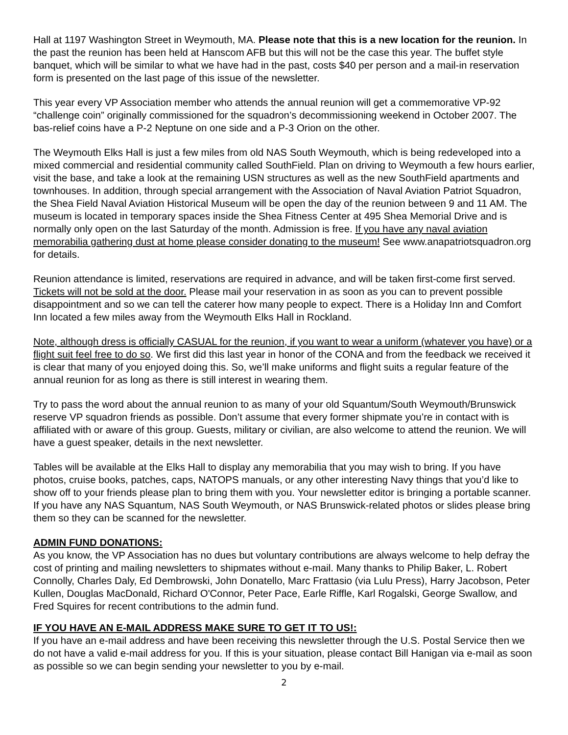Hall at 1197 Washington Street in Weymouth, MA. Please note that this is a new location for the reunion. In the past the reunion has been held at Hanscom AFB but this will not be the case this year. The buffet style banquet, which will be similar to what we have had in the past, costs $40 per person and a mail-in reservation form is presented on the last page of this issue of the newsletter.
This year every VP Association member who attends the annual reunion will get a commemorative VP-92 “challenge coin” originally commissioned for the squadron’s decommissioning weekend in October 2007. The bas-relief coins have a P-2 Neptune on one side and a P-3 Orion on the other.
The Weymouth Elks Hall is just a few miles from old NAS South Weymouth, which is being redeveloped into a mixed commercial and residential community called SouthField. Plan on driving to Weymouth a few hours earlier, visit the base, and take a look at the remaining USN structures as well as the new SouthField apartments and townhouses. In addition, through special arrangement with the Association of Naval Aviation Patriot Squadron, the Shea Field Naval Aviation Historical Museum will be open the day of the reunion between 9 and 11 AM. The museum is located in temporary spaces inside the Shea Fitness Center at 495 Shea Memorial Drive and is normally only open on the last Saturday of the month. Admission is free. If you have any naval aviation memorabilia gathering dust at home please consider donating to the museum! See www.anapatriotsquadron.org for details.
Reunion attendance is limited, reservations are required in advance, and will be taken first-come first served. Tickets will not be sold at the door. Please mail your reservation in as soon as you can to prevent possible disappointment and so we can tell the caterer how many people to expect. There is a Holiday Inn and Comfort Inn located a few miles away from the Weymouth Elks Hall in Rockland.
Note, although dress is officially CASUAL for the reunion, if you want to wear a uniform (whatever you have) or a flight suit feel free to do so. We first did this last year in honor of the CONA and from the feedback we received it is clear that many of you enjoyed doing this. So, we’ll make uniforms and flight suits a regular feature of the annual reunion for as long as there is still interest in wearing them.
Try to pass the word about the annual reunion to as many of your old Squantum/South Weymouth/Brunswick reserve VP squadron friends as possible. Don’t assume that every former shipmate you’re in contact with is affiliated with or aware of this group. Guests, military or civilian, are also welcome to attend the reunion. We will have a guest speaker, details in the next newsletter.
Tables will be available at the Elks Hall to display any memorabilia that you may wish to bring. If you have photos, cruise books, patches, caps, NATOPS manuals, or any other interesting Navy things that you’d like to show off to your friends please plan to bring them with you. Your newsletter editor is bringing a portable scanner. If you have any NAS Squantum, NAS South Weymouth, or NAS Brunswick-related photos or slides please bring them so they can be scanned for the newsletter.
ADMIN FUND DONATIONS:
As you know, the VP Association has no dues but voluntary contributions are always welcome to help defray the cost of printing and mailing newsletters to shipmates without e-mail. Many thanks to Philip Baker, L. Robert Connolly, Charles Daly, Ed Dembrowski, John Donatello, Marc Frattasio (via Lulu Press), Harry Jacobson, Peter Kullen, Douglas MacDonald, Richard O'Connor, Peter Pace, Earle Riffle, Karl Rogalski, George Swallow, and Fred Squires for recent contributions to the admin fund.
IF YOU HAVE AN E-MAIL ADDRESS MAKE SURE TO GET IT TO US!:
If you have an e-mail address and have been receiving this newsletter through the U.S. Postal Service then we do not have a valid e-mail address for you. If this is your situation, please contact Bill Hanigan via e-mail as soon as possible so we can begin sending your newsletter to you by e-mail.
2